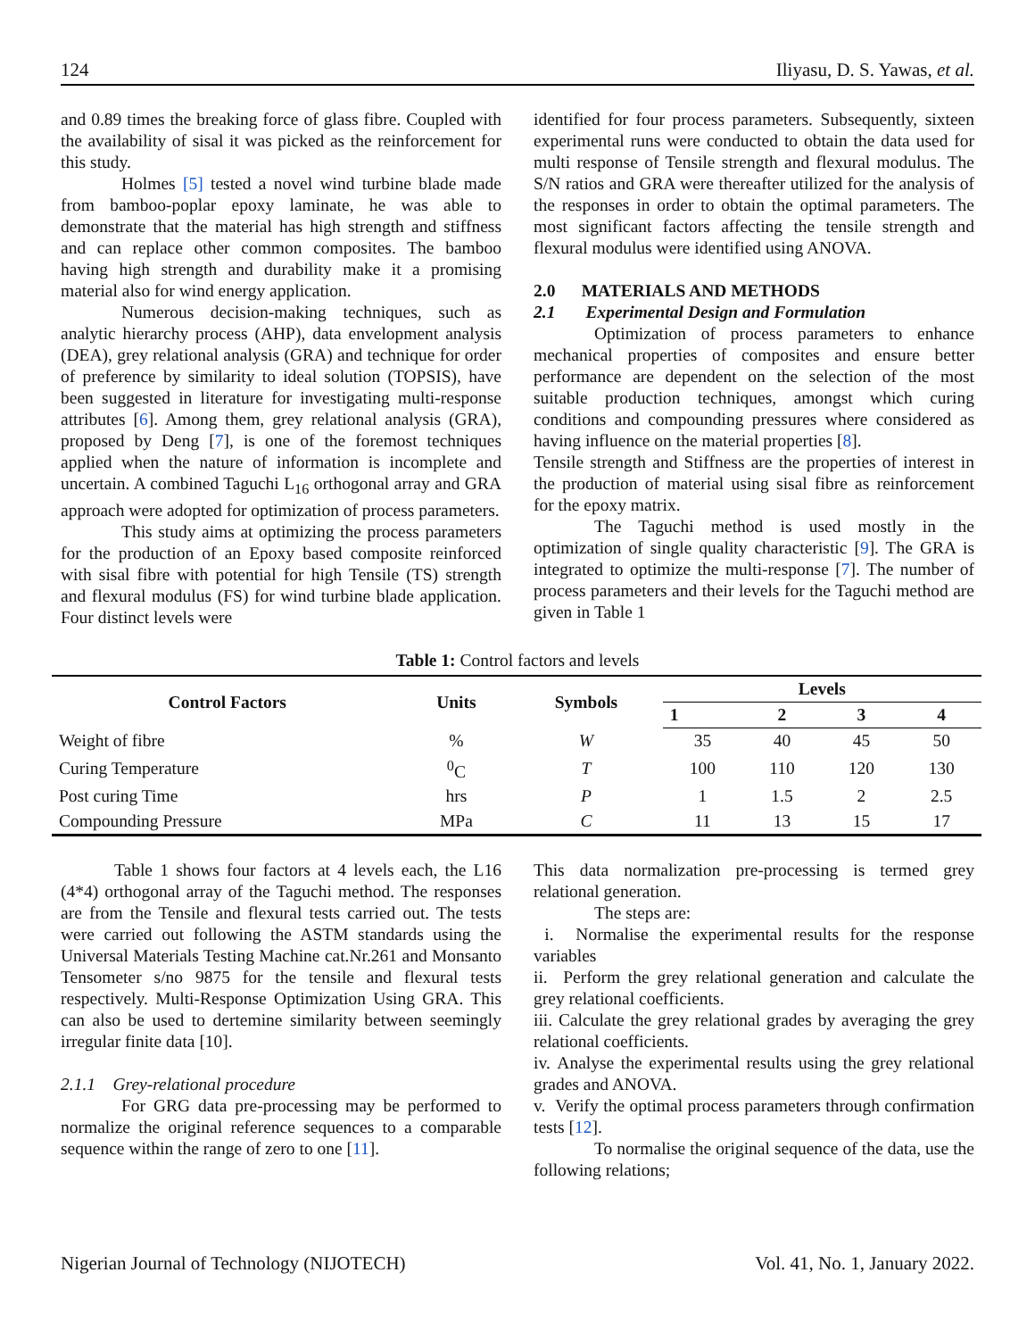124 Iliyasu, D. S. Yawas, et al.
and 0.89 times the breaking force of glass fibre. Coupled with the availability of sisal it was picked as the reinforcement for this study.
Holmes [5] tested a novel wind turbine blade made from bamboo-poplar epoxy laminate, he was able to demonstrate that the material has high strength and stiffness and can replace other common composites. The bamboo having high strength and durability make it a promising material also for wind energy application.
Numerous decision-making techniques, such as analytic hierarchy process (AHP), data envelopment analysis (DEA), grey relational analysis (GRA) and technique for order of preference by similarity to ideal solution (TOPSIS), have been suggested in literature for investigating multi-response attributes [6]. Among them, grey relational analysis (GRA), proposed by Deng [7], is one of the foremost techniques applied when the nature of information is incomplete and uncertain. A combined Taguchi L<sub>16</sub> orthogonal array and GRA approach were adopted for optimization of process parameters.
This study aims at optimizing the process parameters for the production of an Epoxy based composite reinforced with sisal fibre with potential for high Tensile (TS) strength and flexural modulus (FS) for wind turbine blade application. Four distinct levels were
identified for four process parameters. Subsequently, sixteen experimental runs were conducted to obtain the data used for multi response of Tensile strength and flexural modulus. The S/N ratios and GRA were thereafter utilized for the analysis of the responses in order to obtain the optimal parameters. The most significant factors affecting the tensile strength and flexural modulus were identified using ANOVA.
2.0 MATERIALS AND METHODS
2.1 Experimental Design and Formulation
Optimization of process parameters to enhance mechanical properties of composites and ensure better performance are dependent on the selection of the most suitable production techniques, amongst which curing conditions and compounding pressures where considered as having influence on the material properties [8].
Tensile strength and Stiffness are the properties of interest in the production of material using sisal fibre as reinforcement for the epoxy matrix.
The Taguchi method is used mostly in the optimization of single quality characteristic [9]. The GRA is integrated to optimize the multi-response [7]. The number of process parameters and their levels for the Taguchi method are given in Table 1
Table 1: Control factors and levels
| Control Factors | Units | Symbols | Levels | | | |
| --- | --- | --- | --- | --- | --- | --- |
| | | | 1 | 2 | 3 | 4 |
| Weight of fibre | % | W | 35 | 40 | 45 | 50 |
| Curing Temperature | <sup>0</sup> C | T | 100 | 110 | 120 | 130 |
| Post curing Time | hrs | P | 1 | 1.5 | 2 | 2.5 |
| Compounding Pressure | MPa | C | 11 | 13 | 15 | 17 |
Table 1 shows four factors at 4 levels each, the L16 (4*4) orthogonal array of the Taguchi method. The responses are from the Tensile and flexural tests carried out. The tests were carried out following the ASTM standards using the Universal Materials Testing Machine cat.Nr.261 and Monsanto Tensometer s/no 9875 for the tensile and flexural tests respectively. Multi-Response Optimization Using GRA. This can also be used to dertemine similarity between seemingly irregular finite data [10].
2.1.1 Grey-relational procedure
For GRG data pre-processing may be performed to normalize the original reference sequences to a comparable sequence within the range of zero to one [11].
This data normalization pre-processing is termed grey relational generation.
The steps are:
i. Normalise the experimental results for the response variables
ii. Perform the grey relational generation and calculate the grey relational coefficients.
iii. Calculate the grey relational grades by averaging the grey relational coefficients.
iv. Analyse the experimental results using the grey relational grades and ANOVA.
v. Verify the optimal process parameters through confirmation tests [12].
To normalise the original sequence of the data, use the following relations;
Nigerian Journal of Technology (NIJOTECH) Vol. 41, No. 1, January 2022.